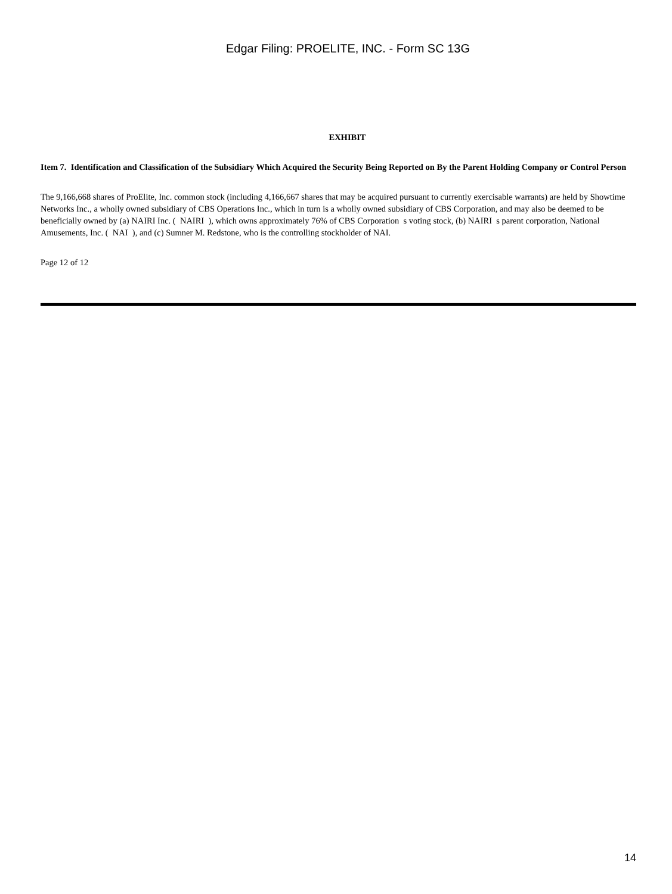Edgar Filing: PROELITE, INC. - Form SC 13G
EXHIBIT
Item 7. Identification and Classification of the Subsidiary Which Acquired the Security Being Reported on By the Parent Holding Company or Control Person
The 9,166,668 shares of ProElite, Inc. common stock (including 4,166,667 shares that may be acquired pursuant to currently exercisable warrants) are held by Showtime Networks Inc., a wholly owned subsidiary of CBS Operations Inc., which in turn is a wholly owned subsidiary of CBS Corporation, and may also be deemed to be beneficially owned by (a) NAIRI Inc. ( NAIRI ), which owns approximately 76% of CBS Corporation s voting stock, (b) NAIRI s parent corporation, National Amusements, Inc. ( NAI ), and (c) Sumner M. Redstone, who is the controlling stockholder of NAI.
Page 12 of 12
14